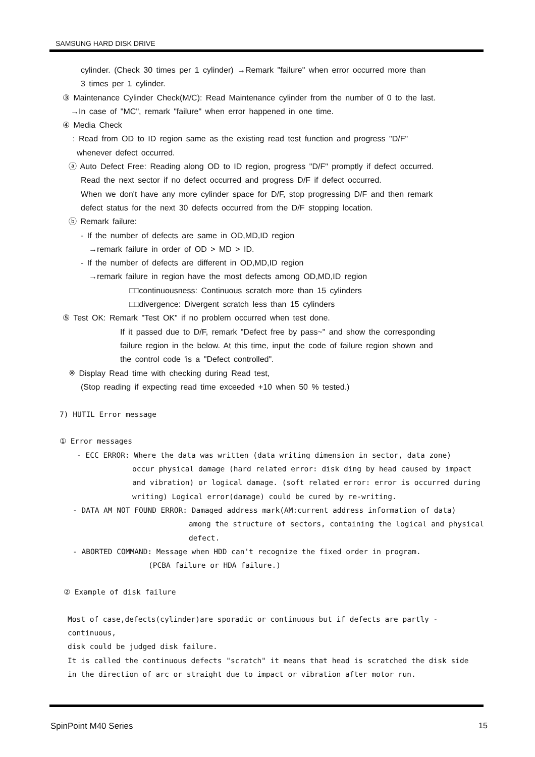SAMSUNG HARD DISK DRIVE
cylinder. (Check 30 times per 1 cylinder) →Remark "failure" when error occurred more than
3 times per 1 cylinder.
③ Maintenance Cylinder Check(M/C): Read Maintenance cylinder from the number of 0 to the last.
→In case of "MC", remark "failure" when error happened in one time.
④ Media Check
: Read from OD to ID region same as the existing read test function and progress "D/F"
whenever defect occurred.
ⓐ Auto Defect Free: Reading along OD to ID region, progress "D/F" promptly if defect occurred.
Read the next sector if no defect occurred and progress D/F if defect occurred.
When we don't have any more cylinder space for D/F, stop progressing D/F and then remark
defect status for the next 30 defects occurred from the D/F stopping location.
ⓑ Remark failure:
- If the number of defects are same in OD,MD,ID region
→remark failure in order of OD > MD > ID.
- If the number of defects are different in OD,MD,ID region
→remark failure in region have the most defects among OD,MD,ID region
□□continuousness: Continuous scratch more than 15 cylinders
□□divergence: Divergent scratch less than 15 cylinders
⑤ Test OK: Remark "Test OK" if no problem occurred when test done.
If it passed due to D/F, remark "Defect free by pass~" and show the corresponding
failure region in the below. At this time, input the code of failure region shown and
the control code 'is a "Defect controlled".
※ Display Read time with checking during Read test,
(Stop reading if expecting read time exceeded +10 when 50 % tested.)
7) HUTIL Error message
① Error messages
- ECC ERROR: Where the data was written (data writing dimension in sector, data zone)
occur physical damage (hard related error: disk ding by head caused by impact
and vibration) or logical damage. (soft related error: error is occurred during
writing) Logical error(damage) could be cured by re-writing.
- DATA AM NOT FOUND ERROR: Damaged address mark(AM:current address information of data)
among the structure of sectors, containing the logical and physical
defect.
- ABORTED COMMAND: Message when HDD can't recognize the fixed order in program.
(PCBA failure or HDA failure.)
② Example of disk failure
Most of case,defects(cylinder)are sporadic or continuous but if defects are partly -continuous,
disk could be judged disk failure.
It is called the continuous defects "scratch" it means that head is scratched the disk side
in the direction of arc or straight due to impact or vibration after motor run.
SpinPoint M40 Series 15